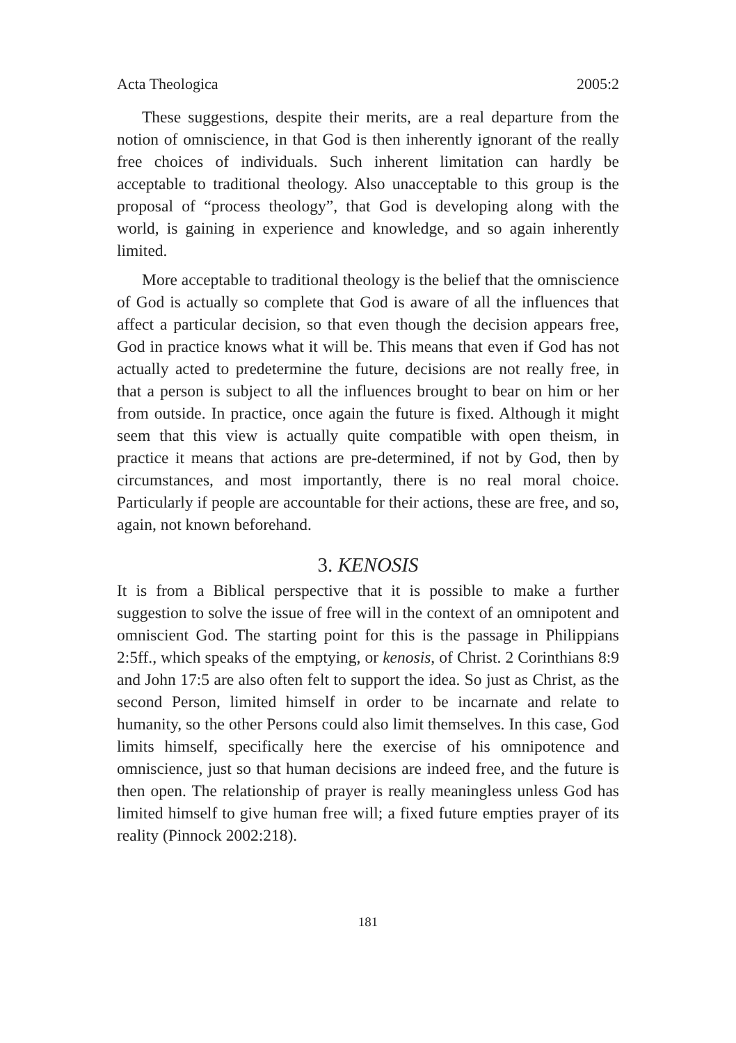Acta Theologica 2005:2
These suggestions, despite their merits, are a real departure from the notion of omniscience, in that God is then inherently ignorant of the really free choices of individuals. Such inherent limitation can hardly be acceptable to traditional theology. Also unacceptable to this group is the proposal of “process theology”, that God is developing along with the world, is gaining in experience and knowledge, and so again inherently limited.
More acceptable to traditional theology is the belief that the omniscience of God is actually so complete that God is aware of all the influences that affect a particular decision, so that even though the decision appears free, God in practice knows what it will be. This means that even if God has not actually acted to predetermine the future, decisions are not really free, in that a person is subject to all the influences brought to bear on him or her from outside. In practice, once again the future is fixed. Although it might seem that this view is actually quite compatible with open theism, in practice it means that actions are pre-determined, if not by God, then by circumstances, and most importantly, there is no real moral choice. Particularly if people are accountable for their actions, these are free, and so, again, not known beforehand.
3. KENOSIS
It is from a Biblical perspective that it is possible to make a further suggestion to solve the issue of free will in the context of an omnipotent and omniscient God. The starting point for this is the passage in Philippians 2:5ff., which speaks of the emptying, or kenosis, of Christ. 2 Corinthians 8:9 and John 17:5 are also often felt to support the idea. So just as Christ, as the second Person, limited himself in order to be incarnate and relate to humanity, so the other Persons could also limit themselves. In this case, God limits himself, specifically here the exercise of his omnipotence and omniscience, just so that human decisions are indeed free, and the future is then open. The relationship of prayer is really meaningless unless God has limited himself to give human free will; a fixed future empties prayer of its reality (Pinnock 2002:218).
181